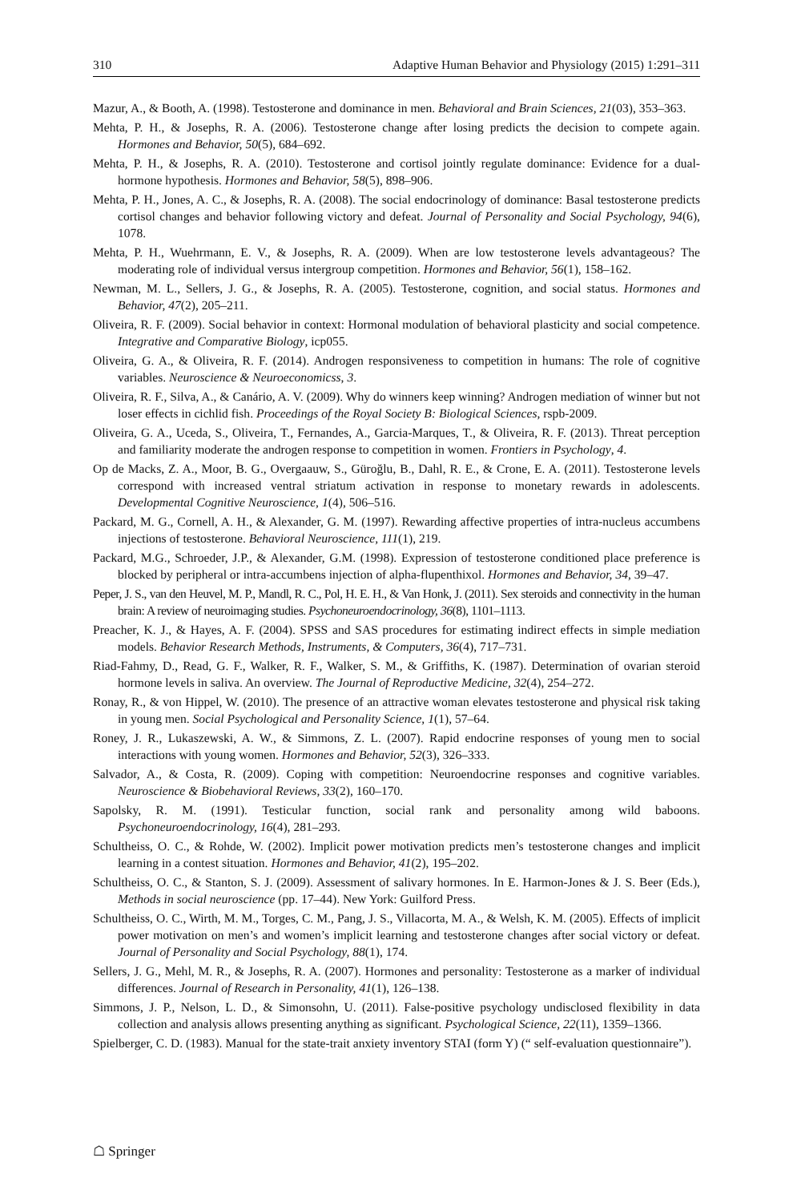310 Adaptive Human Behavior and Physiology (2015) 1:291–311
Mazur, A., & Booth, A. (1998). Testosterone and dominance in men. Behavioral and Brain Sciences, 21(03), 353–363.
Mehta, P. H., & Josephs, R. A. (2006). Testosterone change after losing predicts the decision to compete again. Hormones and Behavior, 50(5), 684–692.
Mehta, P. H., & Josephs, R. A. (2010). Testosterone and cortisol jointly regulate dominance: Evidence for a dual-hormone hypothesis. Hormones and Behavior, 58(5), 898–906.
Mehta, P. H., Jones, A. C., & Josephs, R. A. (2008). The social endocrinology of dominance: Basal testosterone predicts cortisol changes and behavior following victory and defeat. Journal of Personality and Social Psychology, 94(6), 1078.
Mehta, P. H., Wuehrmann, E. V., & Josephs, R. A. (2009). When are low testosterone levels advantageous? The moderating role of individual versus intergroup competition. Hormones and Behavior, 56(1), 158–162.
Newman, M. L., Sellers, J. G., & Josephs, R. A. (2005). Testosterone, cognition, and social status. Hormones and Behavior, 47(2), 205–211.
Oliveira, R. F. (2009). Social behavior in context: Hormonal modulation of behavioral plasticity and social competence. Integrative and Comparative Biology, icp055.
Oliveira, G. A., & Oliveira, R. F. (2014). Androgen responsiveness to competition in humans: The role of cognitive variables. Neuroscience & Neuroeconomicss, 3.
Oliveira, R. F., Silva, A., & Canário, A. V. (2009). Why do winners keep winning? Androgen mediation of winner but not loser effects in cichlid fish. Proceedings of the Royal Society B: Biological Sciences, rspb-2009.
Oliveira, G. A., Uceda, S., Oliveira, T., Fernandes, A., Garcia-Marques, T., & Oliveira, R. F. (2013). Threat perception and familiarity moderate the androgen response to competition in women. Frontiers in Psychology, 4.
Op de Macks, Z. A., Moor, B. G., Overgaauw, S., Güroğlu, B., Dahl, R. E., & Crone, E. A. (2011). Testosterone levels correspond with increased ventral striatum activation in response to monetary rewards in adolescents. Developmental Cognitive Neuroscience, 1(4), 506–516.
Packard, M. G., Cornell, A. H., & Alexander, G. M. (1997). Rewarding affective properties of intra-nucleus accumbens injections of testosterone. Behavioral Neuroscience, 111(1), 219.
Packard, M.G., Schroeder, J.P., & Alexander, G.M. (1998). Expression of testosterone conditioned place preference is blocked by peripheral or intra-accumbens injection of alpha-flupenthixol. Hormones and Behavior, 34, 39–47.
Peper, J. S., van den Heuvel, M. P., Mandl, R. C., Pol, H. E. H., & Van Honk, J. (2011). Sex steroids and connectivity in the human brain: A review of neuroimaging studies. Psychoneuroendocrinology, 36(8), 1101–1113.
Preacher, K. J., & Hayes, A. F. (2004). SPSS and SAS procedures for estimating indirect effects in simple mediation models. Behavior Research Methods, Instruments, & Computers, 36(4), 717–731.
Riad-Fahmy, D., Read, G. F., Walker, R. F., Walker, S. M., & Griffiths, K. (1987). Determination of ovarian steroid hormone levels in saliva. An overview. The Journal of Reproductive Medicine, 32(4), 254–272.
Ronay, R., & von Hippel, W. (2010). The presence of an attractive woman elevates testosterone and physical risk taking in young men. Social Psychological and Personality Science, 1(1), 57–64.
Roney, J. R., Lukaszewski, A. W., & Simmons, Z. L. (2007). Rapid endocrine responses of young men to social interactions with young women. Hormones and Behavior, 52(3), 326–333.
Salvador, A., & Costa, R. (2009). Coping with competition: Neuroendocrine responses and cognitive variables. Neuroscience & Biobehavioral Reviews, 33(2), 160–170.
Sapolsky, R. M. (1991). Testicular function, social rank and personality among wild baboons. Psychoneuroendocrinology, 16(4), 281–293.
Schultheiss, O. C., & Rohde, W. (2002). Implicit power motivation predicts men’s testosterone changes and implicit learning in a contest situation. Hormones and Behavior, 41(2), 195–202.
Schultheiss, O. C., & Stanton, S. J. (2009). Assessment of salivary hormones. In E. Harmon-Jones & J. S. Beer (Eds.), Methods in social neuroscience (pp. 17–44). New York: Guilford Press.
Schultheiss, O. C., Wirth, M. M., Torges, C. M., Pang, J. S., Villacorta, M. A., & Welsh, K. M. (2005). Effects of implicit power motivation on men’s and women’s implicit learning and testosterone changes after social victory or defeat. Journal of Personality and Social Psychology, 88(1), 174.
Sellers, J. G., Mehl, M. R., & Josephs, R. A. (2007). Hormones and personality: Testosterone as a marker of individual differences. Journal of Research in Personality, 41(1), 126–138.
Simmons, J. P., Nelson, L. D., & Simonsohn, U. (2011). False-positive psychology undisclosed flexibility in data collection and analysis allows presenting anything as significant. Psychological Science, 22(11), 1359–1366.
Spielberger, C. D. (1983). Manual for the state-trait anxiety inventory STAI (form Y) (“ self-evaluation questionnaire”).
☖ Springer